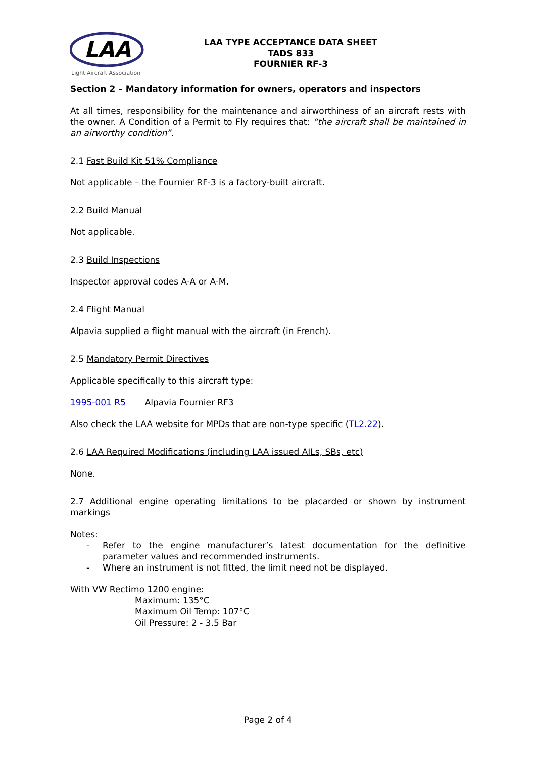LAA
Light Aircraft Association
LAA TYPE ACCEPTANCE DATA SHEET
TADS 833
FOURNIER RF-3
Section 2 – Mandatory information for owners, operators and inspectors
At all times, responsibility for the maintenance and airworthiness of an aircraft rests with the owner. A Condition of a Permit to Fly requires that: “the aircraft shall be maintained in an airworthy condition”.
2.1 Fast Build Kit 51% Compliance
Not applicable – the Fournier RF-3 is a factory-built aircraft.
2.2 Build Manual
Not applicable.
2.3 Build Inspections
Inspector approval codes A-A or A-M.
2.4 Flight Manual
Alpavia supplied a flight manual with the aircraft (in French).
2.5 Mandatory Permit Directives
Applicable specifically to this aircraft type:
1995-001 R5 Alpavia Fournier RF3
Also check the LAA website for MPDs that are non-type specific (TL2.22).
2.6 LAA Required Modifications (including LAA issued AILs, SBs, etc)
None.
2.7 Additional engine operating limitations to be placarded or shown by instrument markings
Notes:
- Refer to the engine manufacturer’s latest documentation for the definitive parameter values and recommended instruments.
- Where an instrument is not fitted, the limit need not be displayed.
With VW Rectimo 1200 engine:
Maximum: 135°C
Maximum Oil Temp: 107°C
Oil Pressure: 2 - 3.5 Bar
Page 2 of 4